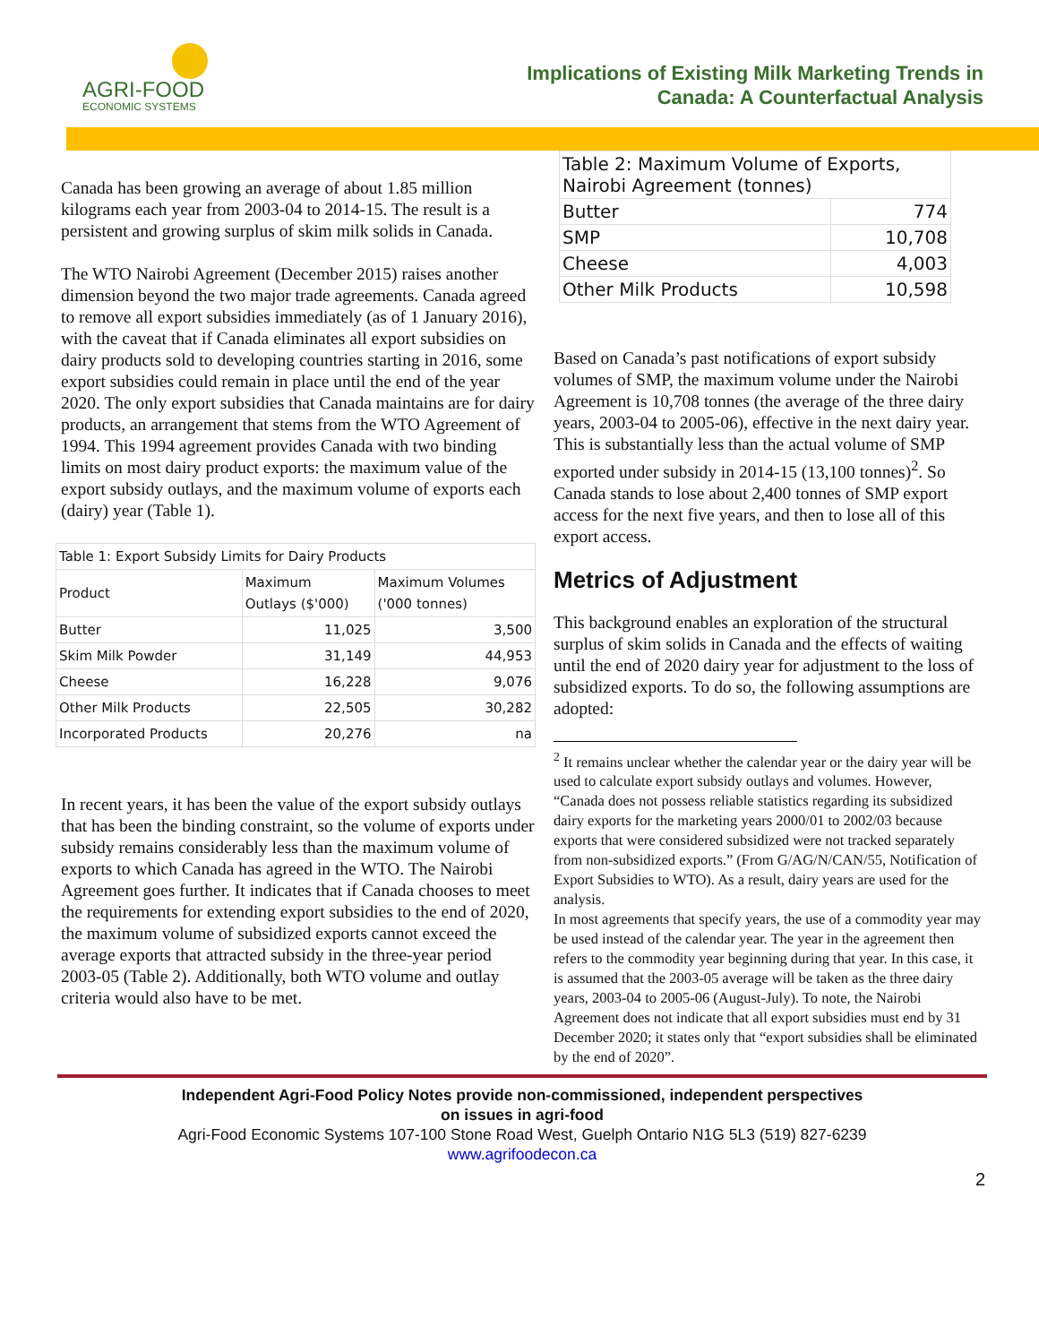AGRI-FOOD
ECONOMIC SYSTEMS
Implications of Existing Milk Marketing Trends in
Canada: A Counterfactual Analysis
Canada has been growing an average of about 1.85 million kilograms each year from 2003-04 to 2014-15. The result is a persistent and growing surplus of skim milk solids in Canada.
The WTO Nairobi Agreement (December 2015) raises another dimension beyond the two major trade agreements. Canada agreed to remove all export subsidies immediately (as of 1 January 2016), with the caveat that if Canada eliminates all export subsidies on dairy products sold to developing countries starting in 2016, some export subsidies could remain in place until the end of the year 2020. The only export subsidies that Canada maintains are for dairy products, an arrangement that stems from the WTO Agreement of 1994. This 1994 agreement provides Canada with two binding limits on most dairy product exports: the maximum value of the export subsidy outlays, and the maximum volume of exports each (dairy) year (Table 1).
| Table 1: Export Subsidy Limits for Dairy Products | | |
| --- | --- | --- |
| Product | Maximum Outlays ($'000) | Maximum Volumes ('000 tonnes) |
| Butter | 11,025 | 3,500 |
| Skim Milk Powder | 31,149 | 44,953 |
| Cheese | 16,228 | 9,076 |
| Other Milk Products | 22,505 | 30,282 |
| Incorporated Products | 20,276 | na |
In recent years, it has been the value of the export subsidy outlays that has been the binding constraint, so the volume of exports under subsidy remains considerably less than the maximum volume of exports to which Canada has agreed in the WTO. The Nairobi Agreement goes further. It indicates that if Canada chooses to meet the requirements for extending export subsidies to the end of 2020, the maximum volume of subsidized exports cannot exceed the average exports that attracted subsidy in the three-year period 2003-05 (Table 2). Additionally, both WTO volume and outlay criteria would also have to be met.
| Table 2: Maximum Volume of Exports, Nairobi Agreement (tonnes) | |
| --- | --- |
| Butter | 774 |
| SMP | 10,708 |
| Cheese | 4,003 |
| Other Milk Products | 10,598 |
Based on Canada’s past notifications of export subsidy volumes of SMP, the maximum volume under the Nairobi Agreement is 10,708 tonnes (the average of the three dairy years, 2003-04 to 2005-06), effective in the next dairy year. This is substantially less than the actual volume of SMP exported under subsidy in 2014-15 (13,100 tonnes)<sup>2</sup>. So Canada stands to lose about 2,400 tonnes of SMP export access for the next five years, and then to lose all of this export access.
Metrics of Adjustment
This background enables an exploration of the structural surplus of skim solids in Canada and the effects of waiting until the end of 2020 dairy year for adjustment to the loss of subsidized exports. To do so, the following assumptions are adopted:
<sup>2</sup> It remains unclear whether the calendar year or the dairy year will be used to calculate export subsidy outlays and volumes. However, “Canada does not possess reliable statistics regarding its subsidized dairy exports for the marketing years 2000/01 to 2002/03 because exports that were considered subsidized were not tracked separately from non-subsidized exports.” (From G/AG/N/CAN/55, Notification of Export Subsidies to WTO). As a result, dairy years are used for the analysis.
In most agreements that specify years, the use of a commodity year may be used instead of the calendar year. The year in the agreement then refers to the commodity year beginning during that year. In this case, it is assumed that the 2003-05 average will be taken as the three dairy years, 2003-04 to 2005-06 (August-July). To note, the Nairobi Agreement does not indicate that all export subsidies must end by 31 December 2020; it states only that “export subsidies shall be eliminated by the end of 2020”.
Independent Agri-Food Policy Notes provide non-commissioned, independent perspectives
on issues in agri-food
Agri-Food Economic Systems 107-100 Stone Road West, Guelph Ontario N1G 5L3 (519) 827-6239
www.agrifoodecon.ca
2